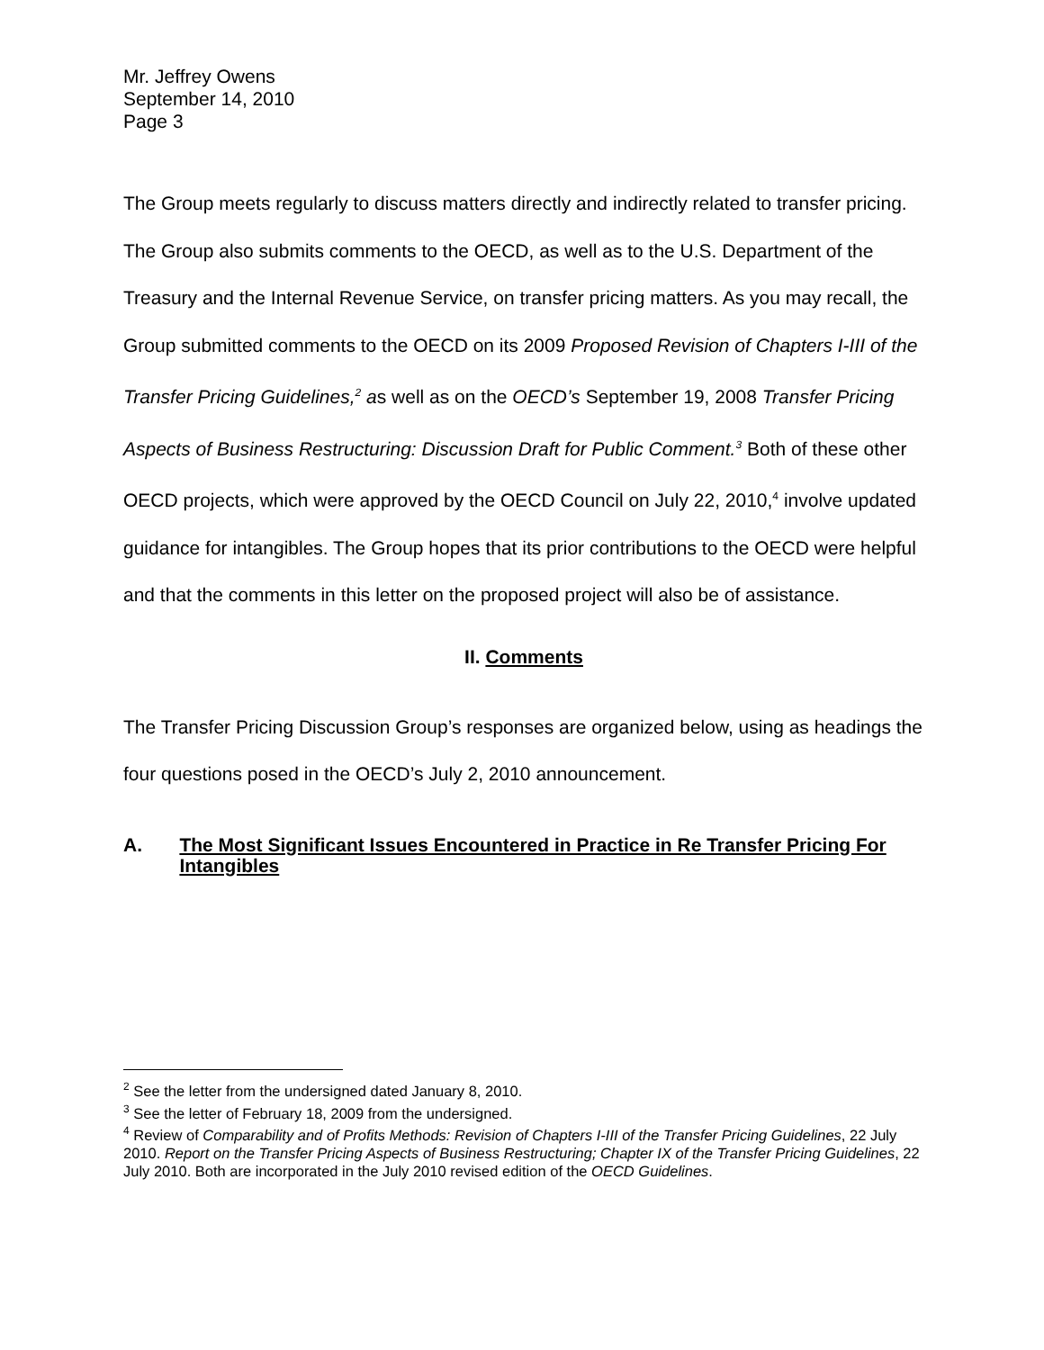Mr. Jeffrey Owens
September 14, 2010
Page 3
The Group meets regularly to discuss matters directly and indirectly related to transfer pricing. The Group also submits comments to the OECD, as well as to the U.S. Department of the Treasury and the Internal Revenue Service, on transfer pricing matters. As you may recall, the Group submitted comments to the OECD on its 2009 Proposed Revision of Chapters I-III of the Transfer Pricing Guidelines,<sup>2</sup> as well as on the OECD’s September 19, 2008 Transfer Pricing Aspects of Business Restructuring: Discussion Draft for Public Comment.<sup>3</sup> Both of these other OECD projects, which were approved by the OECD Council on July 22, 2010,<sup>4</sup> involve updated guidance for intangibles. The Group hopes that its prior contributions to the OECD were helpful and that the comments in this letter on the proposed project will also be of assistance.
II. Comments
The Transfer Pricing Discussion Group’s responses are organized below, using as headings the four questions posed in the OECD’s July 2, 2010 announcement.
A. The Most Significant Issues Encountered in Practice in Re Transfer Pricing For Intangibles
<sup>2</sup> See the letter from the undersigned dated January 8, 2010.
<sup>3</sup> See the letter of February 18, 2009 from the undersigned.
<sup>4</sup> Review of Comparability and of Profits Methods: Revision of Chapters I-III of the Transfer Pricing Guidelines, 22 July 2010. Report on the Transfer Pricing Aspects of Business Restructuring; Chapter IX of the Transfer Pricing Guidelines, 22 July 2010. Both are incorporated in the July 2010 revised edition of the OECD Guidelines.